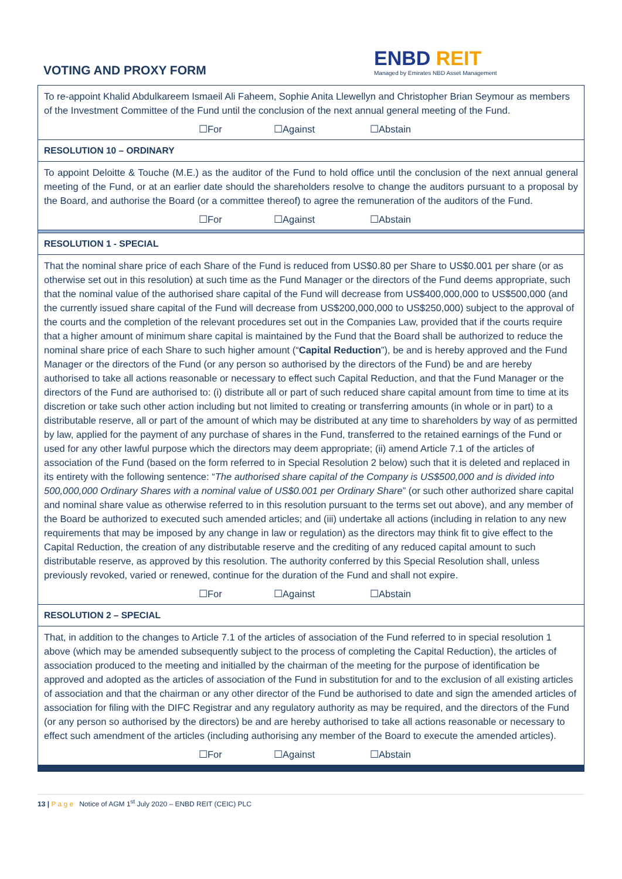VOTING AND PROXY FORM
ENBD REIT
Managed by Emirates NBD Asset Management
| To re-appoint Khalid Abdulkareem Ismaeil Ali Faheem, Sophie Anita Llewellyn and Christopher Brian Seymour as members of the Investment Committee of the Fund until the conclusion of the next annual general meeting of the Fund. |
| ☐For ☐Against ☐Abstain |
| RESOLUTION 10 – ORDINARY |
| To appoint Deloitte & Touche (M.E.) as the auditor of the Fund to hold office until the conclusion of the next annual general meeting of the Fund, or at an earlier date should the shareholders resolve to change the auditors pursuant to a proposal by the Board, and authorise the Board (or a committee thereof) to agree the remuneration of the auditors of the Fund. |
| ☐For ☐Against ☐Abstain |
| RESOLUTION 1 - SPECIAL |
| That the nominal share price of each Share of the Fund is reduced from US$0.80 per Share to US$0.001 per share (or as otherwise set out in this resolution) at such time as the Fund Manager or the directors of the Fund deems appropriate, such that the nominal value of the authorised share capital of the Fund will decrease from US$400,000,000 to US$500,000 (and the currently issued share capital of the Fund will decrease from US$200,000,000 to US$250,000) subject to the approval of the courts and the completion of the relevant procedures set out in the Companies Law, provided that if the courts require that a higher amount of minimum share capital is maintained by the Fund that the Board shall be authorized to reduce the nominal share price of each Share to such higher amount (“ Capital Reduction ”), be and is hereby approved and the Fund Manager or the directors of the Fund (or any person so authorised by the directors of the Fund) be and are hereby authorised to take all actions reasonable or necessary to effect such Capital Reduction, and that the Fund Manager or the directors of the Fund are authorised to: (i) distribute all or part of such reduced share capital amount from time to time at its discretion or take such other action including but not limited to creating or transferring amounts (in whole or in part) to a distributable reserve, all or part of the amount of which may be distributed at any time to shareholders by way of as permitted by law, applied for the payment of any purchase of shares in the Fund, transferred to the retained earnings of the Fund or used for any other lawful purpose which the directors may deem appropriate; (ii) amend Article 7.1 of the articles of association of the Fund (based on the form referred to in Special Resolution 2 below) such that it is deleted and replaced in its entirety with the following sentence: “ The authorised share capital of the Company is US$500,000 and is divided into 500,000,000 Ordinary Shares with a nominal value of US$0.001 per Ordinary Share ” (or such other authorized share capital and nominal share value as otherwise referred to in this resolution pursuant to the terms set out above), and any member of the Board be authorized to executed such amended articles; and (iii) undertake all actions (including in relation to any new requirements that may be imposed by any change in law or regulation) as the directors may think fit to give effect to the Capital Reduction, the creation of any distributable reserve and the crediting of any reduced capital amount to such distributable reserve, as approved by this resolution. The authority conferred by this Special Resolution shall, unless previously revoked, varied or renewed, continue for the duration of the Fund and shall not expire. |
| ☐For ☐Against ☐Abstain |
| RESOLUTION 2 – SPECIAL |
| That, in addition to the changes to Article 7.1 of the articles of association of the Fund referred to in special resolution 1 above (which may be amended subsequently subject to the process of completing the Capital Reduction), the articles of association produced to the meeting and initialled by the chairman of the meeting for the purpose of identification be approved and adopted as the articles of association of the Fund in substitution for and to the exclusion of all existing articles of association and that the chairman or any other director of the Fund be authorised to date and sign the amended articles of association for filing with the DIFC Registrar and any regulatory authority as may be required, and the directors of the Fund (or any person so authorised by the directors) be and are hereby authorised to take all actions reasonable or necessary to effect such amendment of the articles (including authorising any member of the Board to execute the amended articles). |
| ☐For ☐Against ☐Abstain |
13 | P a g e Notice of AGM 1<sup>st</sup> July 2020 – ENBD REIT (CEIC) PLC